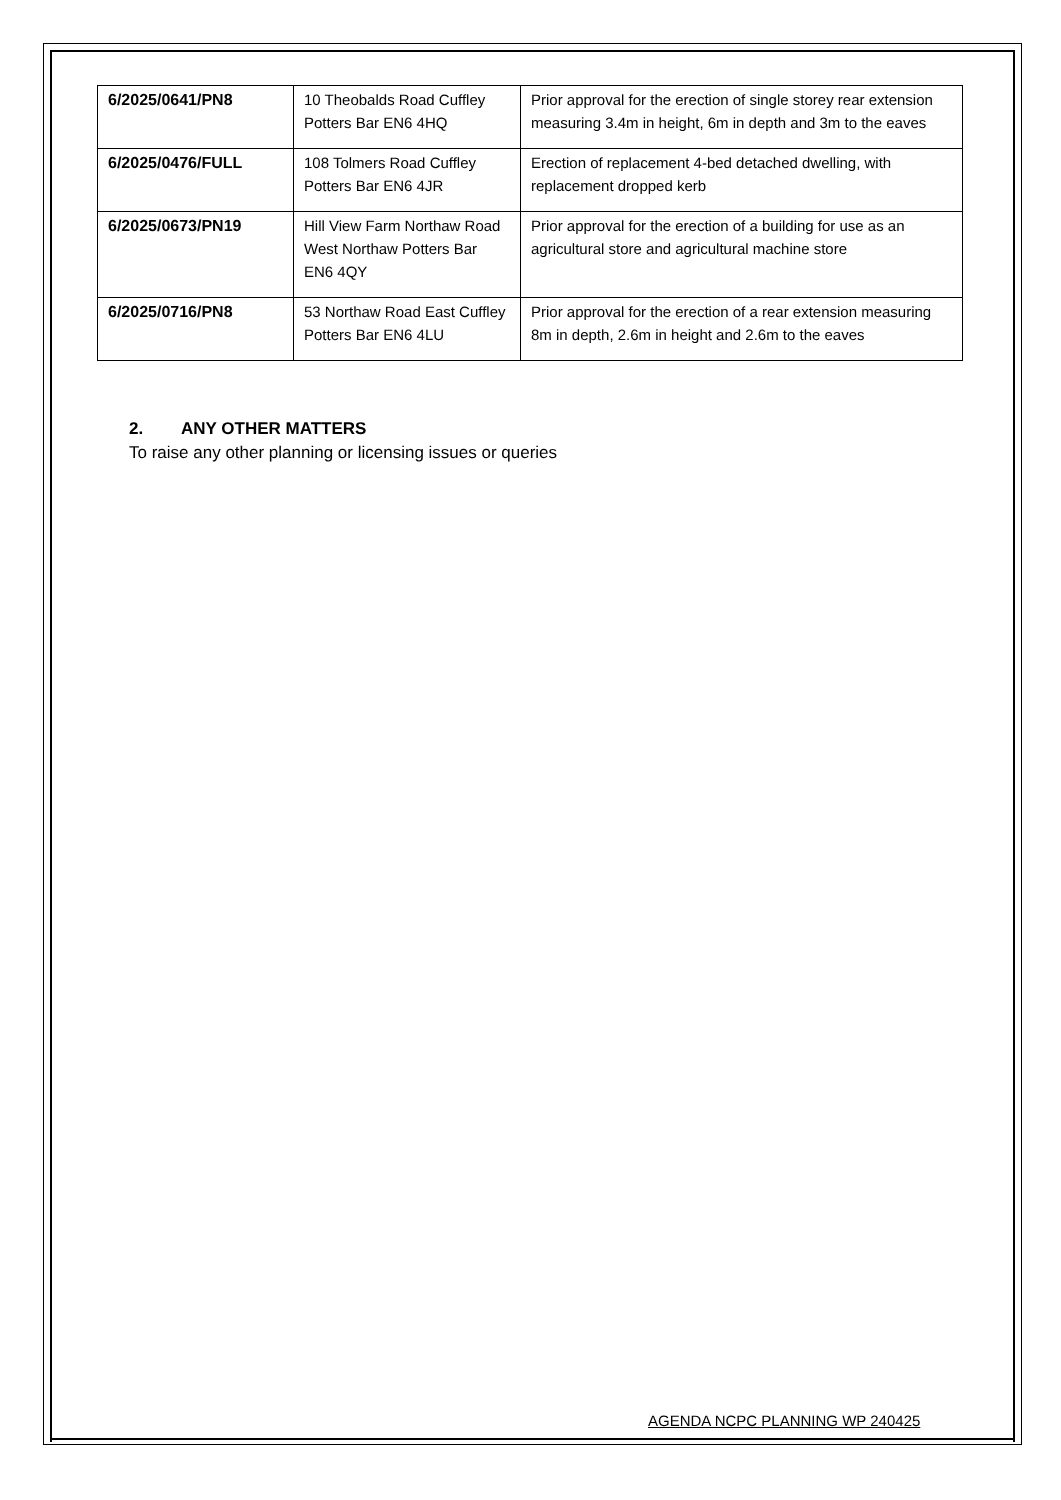| 6/2025/0641/PN8 | 10 Theobalds Road Cuffley Potters Bar EN6 4HQ | Prior approval for the erection of single storey rear extension measuring 3.4m in height, 6m in depth and 3m to the eaves |
| 6/2025/0476/FULL | 108 Tolmers Road Cuffley Potters Bar EN6 4JR | Erection of replacement 4-bed detached dwelling, with replacement dropped kerb |
| 6/2025/0673/PN19 | Hill View Farm Northaw Road West Northaw Potters Bar EN6 4QY | Prior approval for the erection of a building for use as an agricultural store and agricultural machine store |
| 6/2025/0716/PN8 | 53 Northaw Road East Cuffley Potters Bar EN6 4LU | Prior approval for the erection of a rear extension measuring 8m in depth, 2.6m in height and 2.6m to the eaves |
2. ANY OTHER MATTERS
To raise any other planning or licensing issues or queries
AGENDA NCPC PLANNING WP 240425